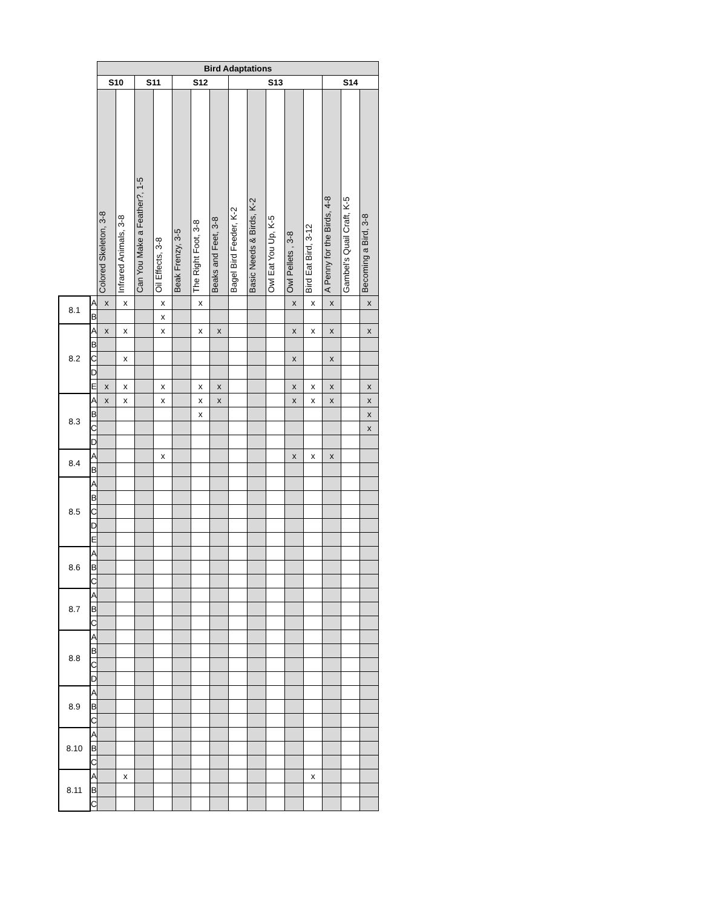| | | Bird Adaptations | | | | | | | | | | | | | | |
| | | S10 | | S11 | | S12 | | | S13 | | | | | S14 | | |
| | | Colored Skeleton, 3-8 | Infrared Animals, 3-8 | Can You Make a Feather?, 1-5 | Oil Effects, 3-8 | Beak Frenzy, 3-5 | The Right Foot, 3-8 | Beaks and Feet, 3-8 | Bagel Bird Feeder, K-2 | Basic Needs & Birds, K-2 | Owl Eat You Up, K-5 | Owl Pellets , 3-8 | Bird Eat Bird, 3-12 | A Penny for the Birds, 4-8 | Gambel's Quail Craft, K-5 | Becoming a Bird, 3-8 |
| 8.1 | A | x | x | | x | | x | | | | | x | x | x | | x |
| | B | | | | x | | | | | | | | | | | |
| 8.2 | A | x | x | | x | | x | x | | | | x | x | x | | x |
| | B | | | | | | | | | | | | | | | |
| | C | | x | | | | | | | | | x | | x | | |
| | D | | | | | | | | | | | | | | | |
| | E | x | x | | x | | x | x | | | | x | x | x | | x |
| 8.3 | A | x | x | | x | | x | x | | | | x | x | x | | x |
| | B | | | | | | x | | | | | | | | | x |
| | C | | | | | | | | | | | | | | | x |
| | D | | | | | | | | | | | | | | | |
| 8.4 | A | | | | x | | | | | | | x | x | x | | |
| | B | | | | | | | | | | | | | | | |
| 8.5 | A | | | | | | | | | | | | | | | |
| | B | | | | | | | | | | | | | | | |
| | C | | | | | | | | | | | | | | | |
| | D | | | | | | | | | | | | | | | |
| | E | | | | | | | | | | | | | | | |
| 8.6 | A | | | | | | | | | | | | | | | |
| | B | | | | | | | | | | | | | | | |
| | C | | | | | | | | | | | | | | | |
| 8.7 | A | | | | | | | | | | | | | | | |
| | B | | | | | | | | | | | | | | | |
| | C | | | | | | | | | | | | | | | |
| 8.8 | A | | | | | | | | | | | | | | | |
| | B | | | | | | | | | | | | | | | |
| | C | | | | | | | | | | | | | | | |
| | D | | | | | | | | | | | | | | | |
| 8.9 | A | | | | | | | | | | | | | | | |
| | B | | | | | | | | | | | | | | | |
| | C | | | | | | | | | | | | | | | |
| 8.10 | A | | | | | | | | | | | | | | | |
| | B | | | | | | | | | | | | | | | |
| | C | | | | | | | | | | | | | | | |
| 8.11 | A | | x | | | | | | | | | | x | | | |
| | B | | | | | | | | | | | | | | | |
| | C | | | | | | | | | | | | | | | |